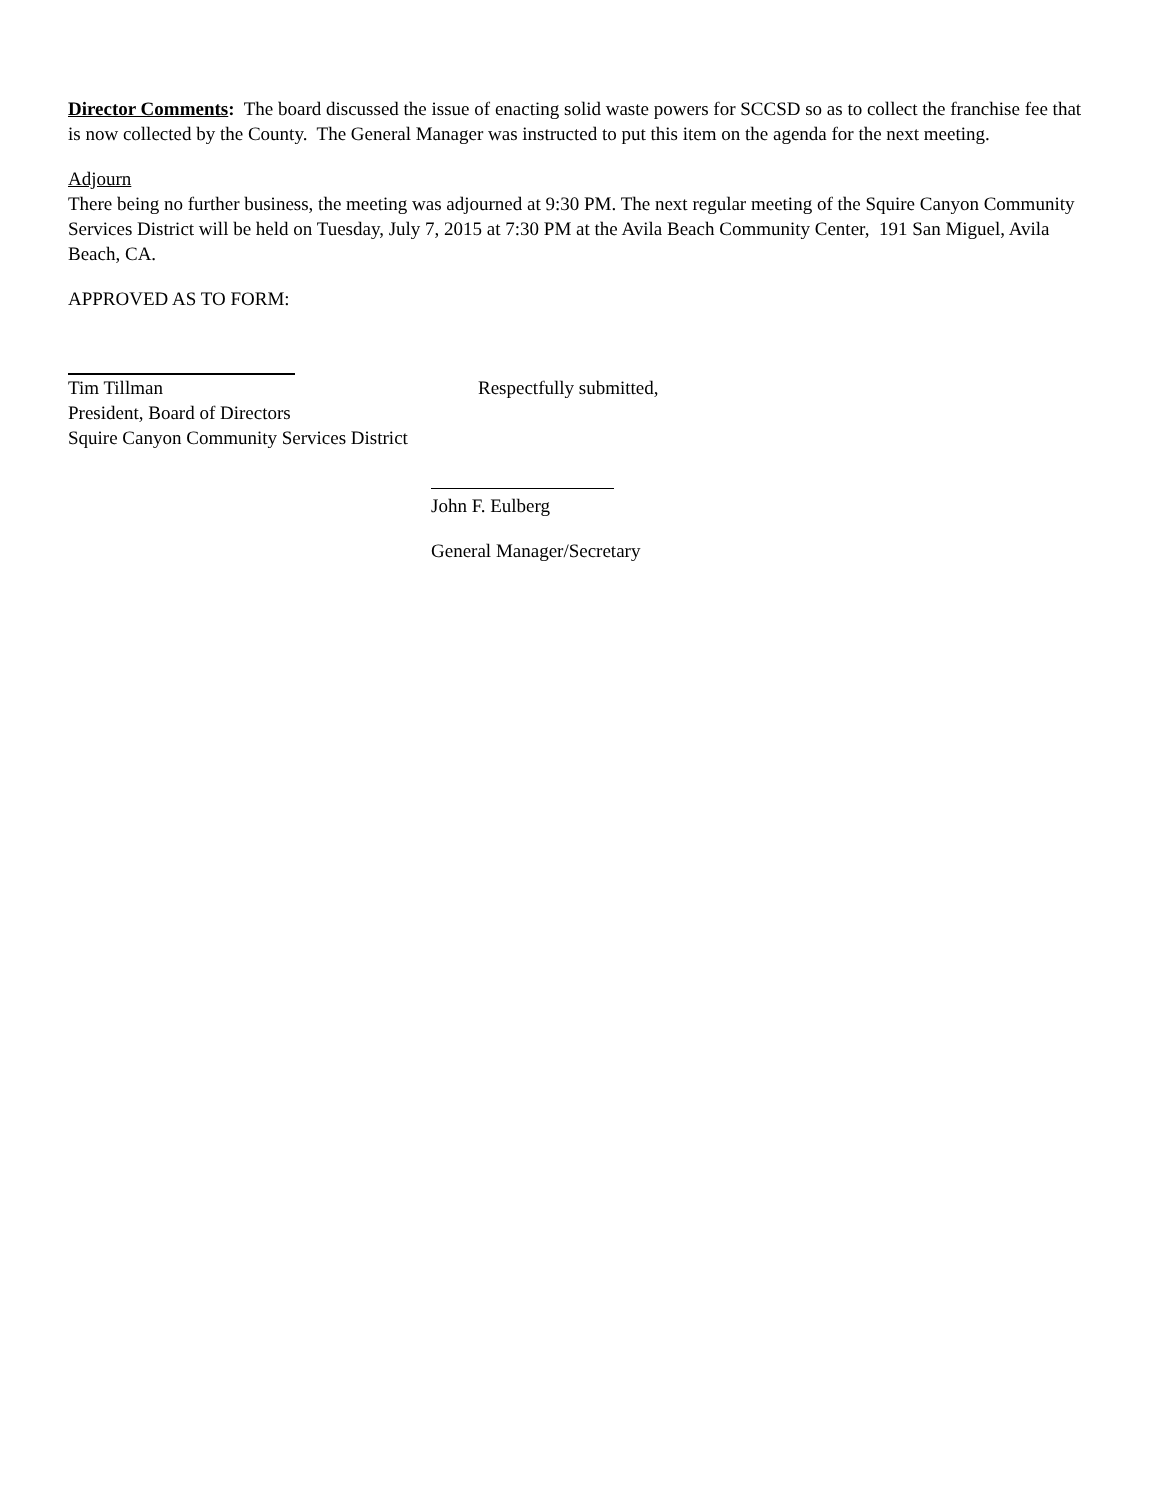Director Comments: The board discussed the issue of enacting solid waste powers for SCCSD so as to collect the franchise fee that is now collected by the County. The General Manager was instructed to put this item on the agenda for the next meeting.
Adjourn
There being no further business, the meeting was adjourned at 9:30 PM. The next regular meeting of the Squire Canyon Community Services District will be held on Tuesday, July 7, 2015 at 7:30 PM at the Avila Beach Community Center, 191 San Miguel, Avila Beach, CA.
APPROVED AS TO FORM:
Tim Tillman Respectfully submitted,
President, Board of Directors
Squire Canyon Community Services District
John F. Eulberg
General Manager/Secretary